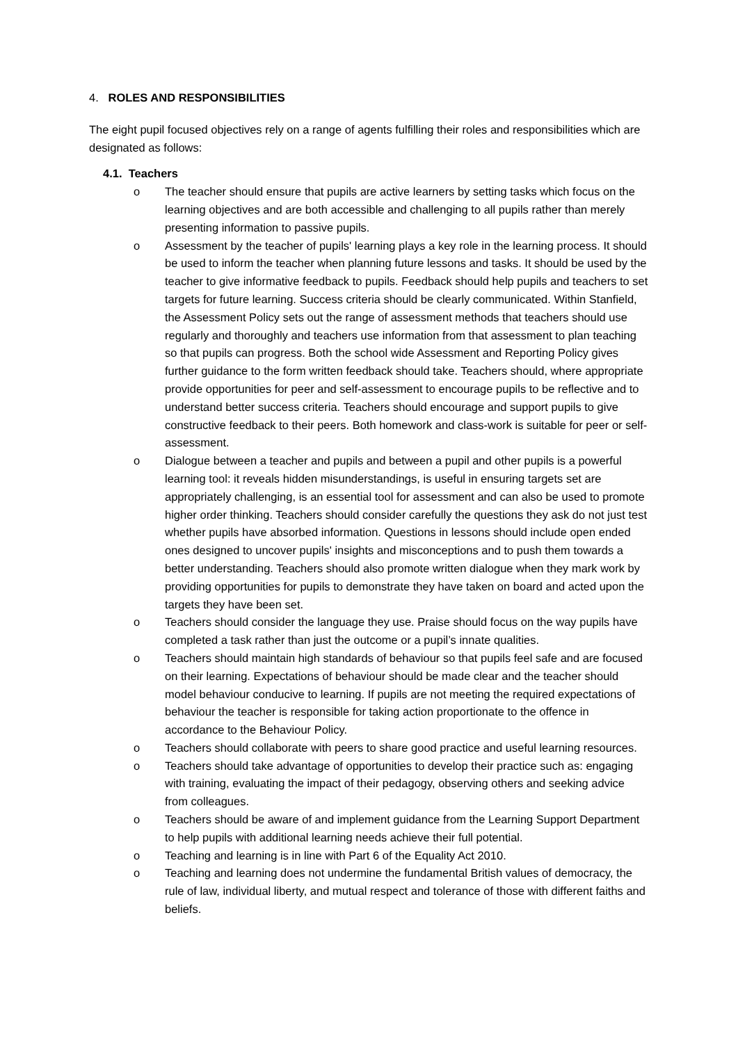4. ROLES AND RESPONSIBILITIES
The eight pupil focused objectives rely on a range of agents fulfilling their roles and responsibilities which are designated as follows:
4.1. Teachers
o The teacher should ensure that pupils are active learners by setting tasks which focus on the learning objectives and are both accessible and challenging to all pupils rather than merely presenting information to passive pupils.
o Assessment by the teacher of pupils' learning plays a key role in the learning process. It should be used to inform the teacher when planning future lessons and tasks. It should be used by the teacher to give informative feedback to pupils. Feedback should help pupils and teachers to set targets for future learning. Success criteria should be clearly communicated. Within Stanfield, the Assessment Policy sets out the range of assessment methods that teachers should use regularly and thoroughly and teachers use information from that assessment to plan teaching so that pupils can progress. Both the school wide Assessment and Reporting Policy gives further guidance to the form written feedback should take. Teachers should, where appropriate provide opportunities for peer and self-assessment to encourage pupils to be reflective and to understand better success criteria. Teachers should encourage and support pupils to give constructive feedback to their peers. Both homework and class-work is suitable for peer or self-assessment.
o Dialogue between a teacher and pupils and between a pupil and other pupils is a powerful learning tool: it reveals hidden misunderstandings, is useful in ensuring targets set are appropriately challenging, is an essential tool for assessment and can also be used to promote higher order thinking. Teachers should consider carefully the questions they ask do not just test whether pupils have absorbed information. Questions in lessons should include open ended ones designed to uncover pupils' insights and misconceptions and to push them towards a better understanding. Teachers should also promote written dialogue when they mark work by providing opportunities for pupils to demonstrate they have taken on board and acted upon the targets they have been set.
o Teachers should consider the language they use. Praise should focus on the way pupils have completed a task rather than just the outcome or a pupil’s innate qualities.
o Teachers should maintain high standards of behaviour so that pupils feel safe and are focused on their learning. Expectations of behaviour should be made clear and the teacher should model behaviour conducive to learning. If pupils are not meeting the required expectations of behaviour the teacher is responsible for taking action proportionate to the offence in accordance to the Behaviour Policy.
o Teachers should collaborate with peers to share good practice and useful learning resources.
o Teachers should take advantage of opportunities to develop their practice such as: engaging with training, evaluating the impact of their pedagogy, observing others and seeking advice from colleagues.
o Teachers should be aware of and implement guidance from the Learning Support Department to help pupils with additional learning needs achieve their full potential.
o Teaching and learning is in line with Part 6 of the Equality Act 2010.
o Teaching and learning does not undermine the fundamental British values of democracy, the rule of law, individual liberty, and mutual respect and tolerance of those with different faiths and beliefs.